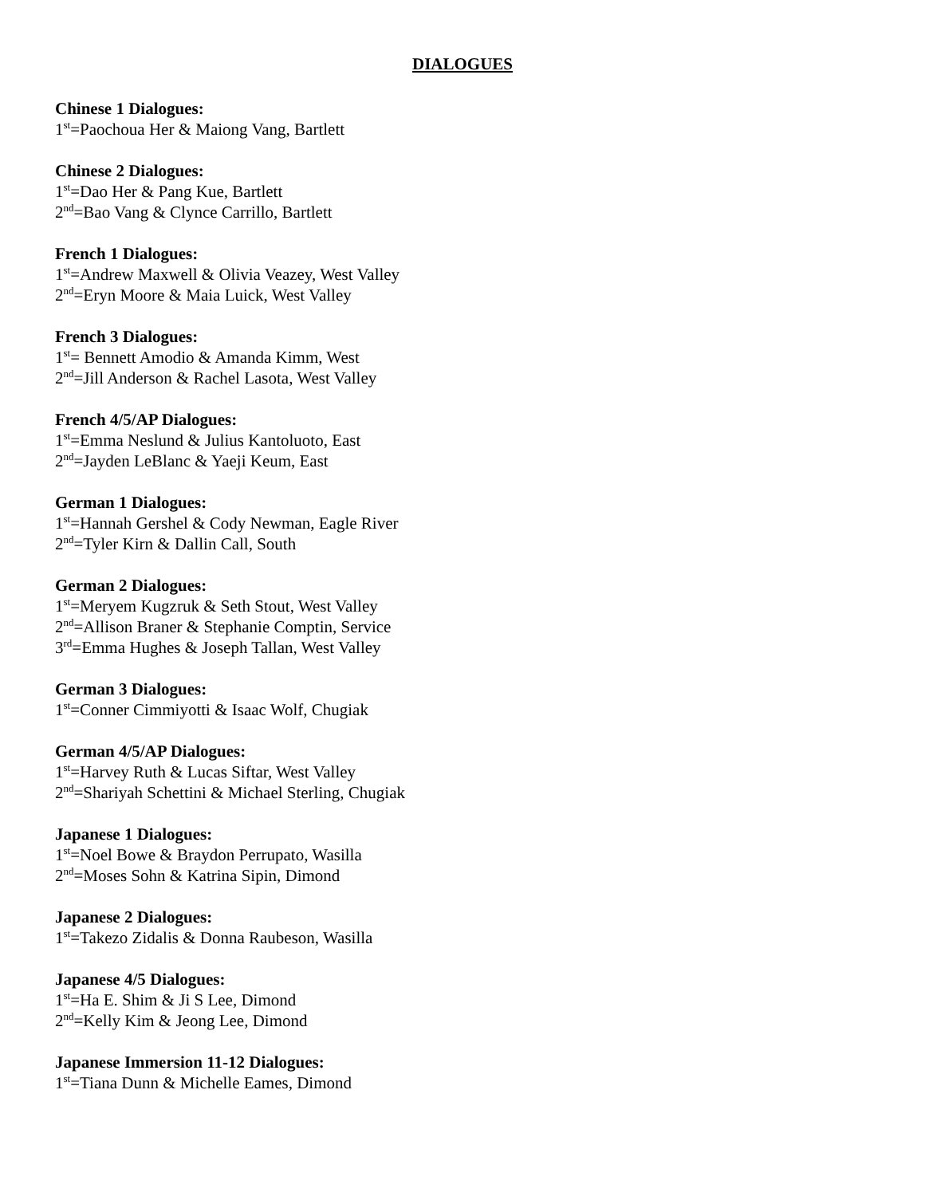DIALOGUES
Chinese 1 Dialogues:
1<sup>st</sup>=Paochoua Her & Maiong Vang, Bartlett
Chinese 2 Dialogues:
1<sup>st</sup>=Dao Her & Pang Kue, Bartlett
2<sup>nd</sup>=Bao Vang & Clynce Carrillo, Bartlett
French 1 Dialogues:
1<sup>st</sup>=Andrew Maxwell & Olivia Veazey, West Valley
2<sup>nd</sup>=Eryn Moore & Maia Luick, West Valley
French 3 Dialogues:
1<sup>st</sup>= Bennett Amodio & Amanda Kimm, West
2<sup>nd</sup>=Jill Anderson & Rachel Lasota, West Valley
French 4/5/AP Dialogues:
1<sup>st</sup>=Emma Neslund & Julius Kantoluoto, East
2<sup>nd</sup>=Jayden LeBlanc & Yaeji Keum, East
German 1 Dialogues:
1<sup>st</sup>=Hannah Gershel & Cody Newman, Eagle River
2<sup>nd</sup>=Tyler Kirn & Dallin Call, South
German 2 Dialogues:
1<sup>st</sup>=Meryem Kugzruk & Seth Stout, West Valley
2<sup>nd</sup>=Allison Braner & Stephanie Comptin, Service
3<sup>rd</sup>=Emma Hughes & Joseph Tallan, West Valley
German 3 Dialogues:
1<sup>st</sup>=Conner Cimmiyotti & Isaac Wolf, Chugiak
German 4/5/AP Dialogues:
1<sup>st</sup>=Harvey Ruth & Lucas Siftar, West Valley
2<sup>nd</sup>=Shariyah Schettini & Michael Sterling, Chugiak
Japanese 1 Dialogues:
1<sup>st</sup>=Noel Bowe & Braydon Perrupato, Wasilla
2<sup>nd</sup>=Moses Sohn & Katrina Sipin, Dimond
Japanese 2 Dialogues:
1<sup>st</sup>=Takezo Zidalis & Donna Raubeson, Wasilla
Japanese 4/5 Dialogues:
1<sup>st</sup>=Ha E. Shim & Ji S Lee, Dimond
2<sup>nd</sup>=Kelly Kim & Jeong Lee, Dimond
Japanese Immersion 11-12 Dialogues:
1<sup>st</sup>=Tiana Dunn & Michelle Eames, Dimond